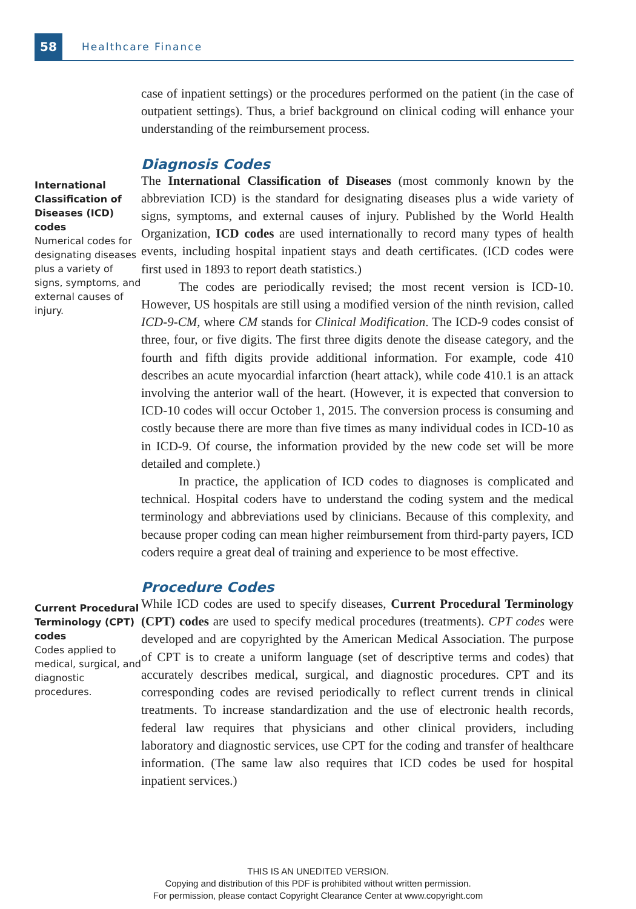58
Healthcare Finance
case of inpatient settings) or the procedures performed on the patient (in the case of outpatient settings). Thus, a brief background on clinical coding will enhance your understanding of the reimbursement process.
Diagnosis Codes
International Classification of Diseases (ICD) codes
Numerical codes for designating diseases plus a variety of signs, symptoms, and external causes of injury.
The International Classification of Diseases (most commonly known by the abbreviation ICD) is the standard for designating diseases plus a wide variety of signs, symptoms, and external causes of injury. Published by the World Health Organization, ICD codes are used internationally to record many types of health events, including hospital inpatient stays and death certificates. (ICD codes were first used in 1893 to report death statistics.)
The codes are periodically revised; the most recent version is ICD-10. However, US hospitals are still using a modified version of the ninth revision, called ICD-9-CM, where CM stands for Clinical Modification. The ICD-9 codes consist of three, four, or five digits. The first three digits denote the disease category, and the fourth and fifth digits provide additional information. For example, code 410 describes an acute myocardial infarction (heart attack), while code 410.1 is an attack involving the anterior wall of the heart. (However, it is expected that conversion to ICD-10 codes will occur October 1, 2015. The conversion process is consuming and costly because there are more than five times as many individual codes in ICD-10 as in ICD-9. Of course, the information provided by the new code set will be more detailed and complete.)
In practice, the application of ICD codes to diagnoses is complicated and technical. Hospital coders have to understand the coding system and the medical terminology and abbreviations used by clinicians. Because of this complexity, and because proper coding can mean higher reimbursement from third-party payers, ICD coders require a great deal of training and experience to be most effective.
Procedure Codes
Current Procedural Terminology (CPT) codes
Codes applied to medical, surgical, and diagnostic procedures.
While ICD codes are used to specify diseases, Current Procedural Terminology (CPT) codes are used to specify medical procedures (treatments). CPT codes were developed and are copyrighted by the American Medical Association. The purpose of CPT is to create a uniform language (set of descriptive terms and codes) that accurately describes medical, surgical, and diagnostic procedures. CPT and its corresponding codes are revised periodically to reflect current trends in clinical treatments. To increase standardization and the use of electronic health records, federal law requires that physicians and other clinical providers, including laboratory and diagnostic services, use CPT for the coding and transfer of healthcare information. (The same law also requires that ICD codes be used for hospital inpatient services.)
THIS IS AN UNEDITED VERSION.
Copying and distribution of this PDF is prohibited without written permission.
For permission, please contact Copyright Clearance Center at www.copyright.com